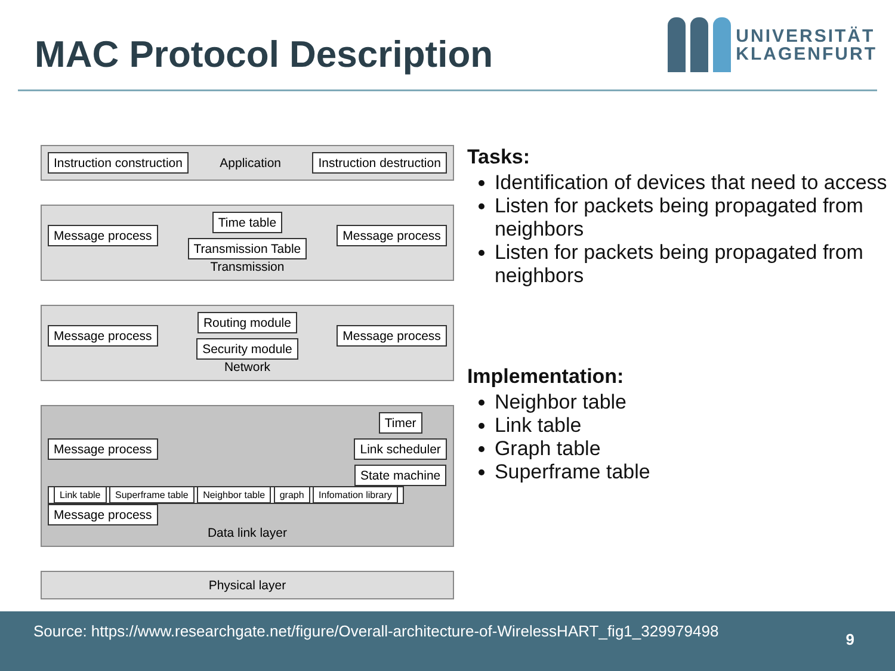MAC Protocol Description
UNIVERSITÄT
KLAGENFURT
Instruction construction Application Instruction destruction
Message process
Time table
Transmission Table
Message process
Transmission
Message process
Routing module
Security module
Message process
Network
Message process
Timer
Link scheduler
State machine
Link table Superframe table Neighbor table graph Infomation library
Message process
Data link layer
Physical layer
Tasks:
Identification of devices that need to access
Listen for packets being propagated from neighbors
Listen for packets being propagated from neighbors
Implementation:
Neighbor table
Link table
Graph table
Superframe table
Source: https://www.researchgate.net/figure/Overall-architecture-of-WirelessHART_fig1_329979498 9